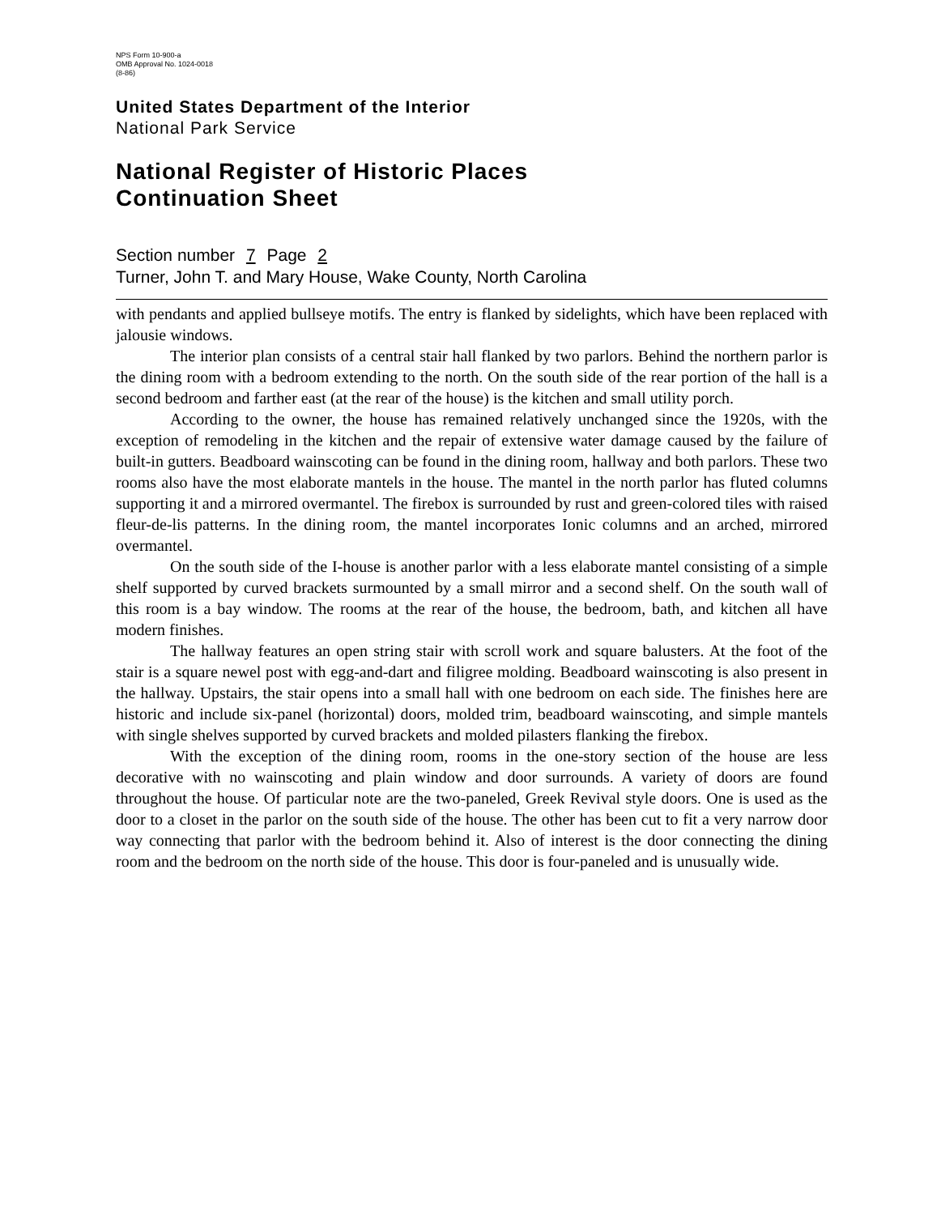NPS Form 10-900-a
OMB Approval No. 1024-0018
(8-86)
United States Department of the Interior
National Park Service
National Register of Historic Places
Continuation Sheet
Section number 7 Page 2
Turner, John T. and Mary House, Wake County, North Carolina
with pendants and applied bullseye motifs. The entry is flanked by sidelights, which have been replaced with jalousie windows.
The interior plan consists of a central stair hall flanked by two parlors. Behind the northern parlor is the dining room with a bedroom extending to the north. On the south side of the rear portion of the hall is a second bedroom and farther east (at the rear of the house) is the kitchen and small utility porch.
According to the owner, the house has remained relatively unchanged since the 1920s, with the exception of remodeling in the kitchen and the repair of extensive water damage caused by the failure of built-in gutters. Beadboard wainscoting can be found in the dining room, hallway and both parlors. These two rooms also have the most elaborate mantels in the house. The mantel in the north parlor has fluted columns supporting it and a mirrored overmantel. The firebox is surrounded by rust and green-colored tiles with raised fleur-de-lis patterns. In the dining room, the mantel incorporates Ionic columns and an arched, mirrored overmantel.
On the south side of the I-house is another parlor with a less elaborate mantel consisting of a simple shelf supported by curved brackets surmounted by a small mirror and a second shelf. On the south wall of this room is a bay window. The rooms at the rear of the house, the bedroom, bath, and kitchen all have modern finishes.
The hallway features an open string stair with scroll work and square balusters. At the foot of the stair is a square newel post with egg-and-dart and filigree molding. Beadboard wainscoting is also present in the hallway. Upstairs, the stair opens into a small hall with one bedroom on each side. The finishes here are historic and include six-panel (horizontal) doors, molded trim, beadboard wainscoting, and simple mantels with single shelves supported by curved brackets and molded pilasters flanking the firebox.
With the exception of the dining room, rooms in the one-story section of the house are less decorative with no wainscoting and plain window and door surrounds. A variety of doors are found throughout the house. Of particular note are the two-paneled, Greek Revival style doors. One is used as the door to a closet in the parlor on the south side of the house. The other has been cut to fit a very narrow door way connecting that parlor with the bedroom behind it. Also of interest is the door connecting the dining room and the bedroom on the north side of the house. This door is four-paneled and is unusually wide.